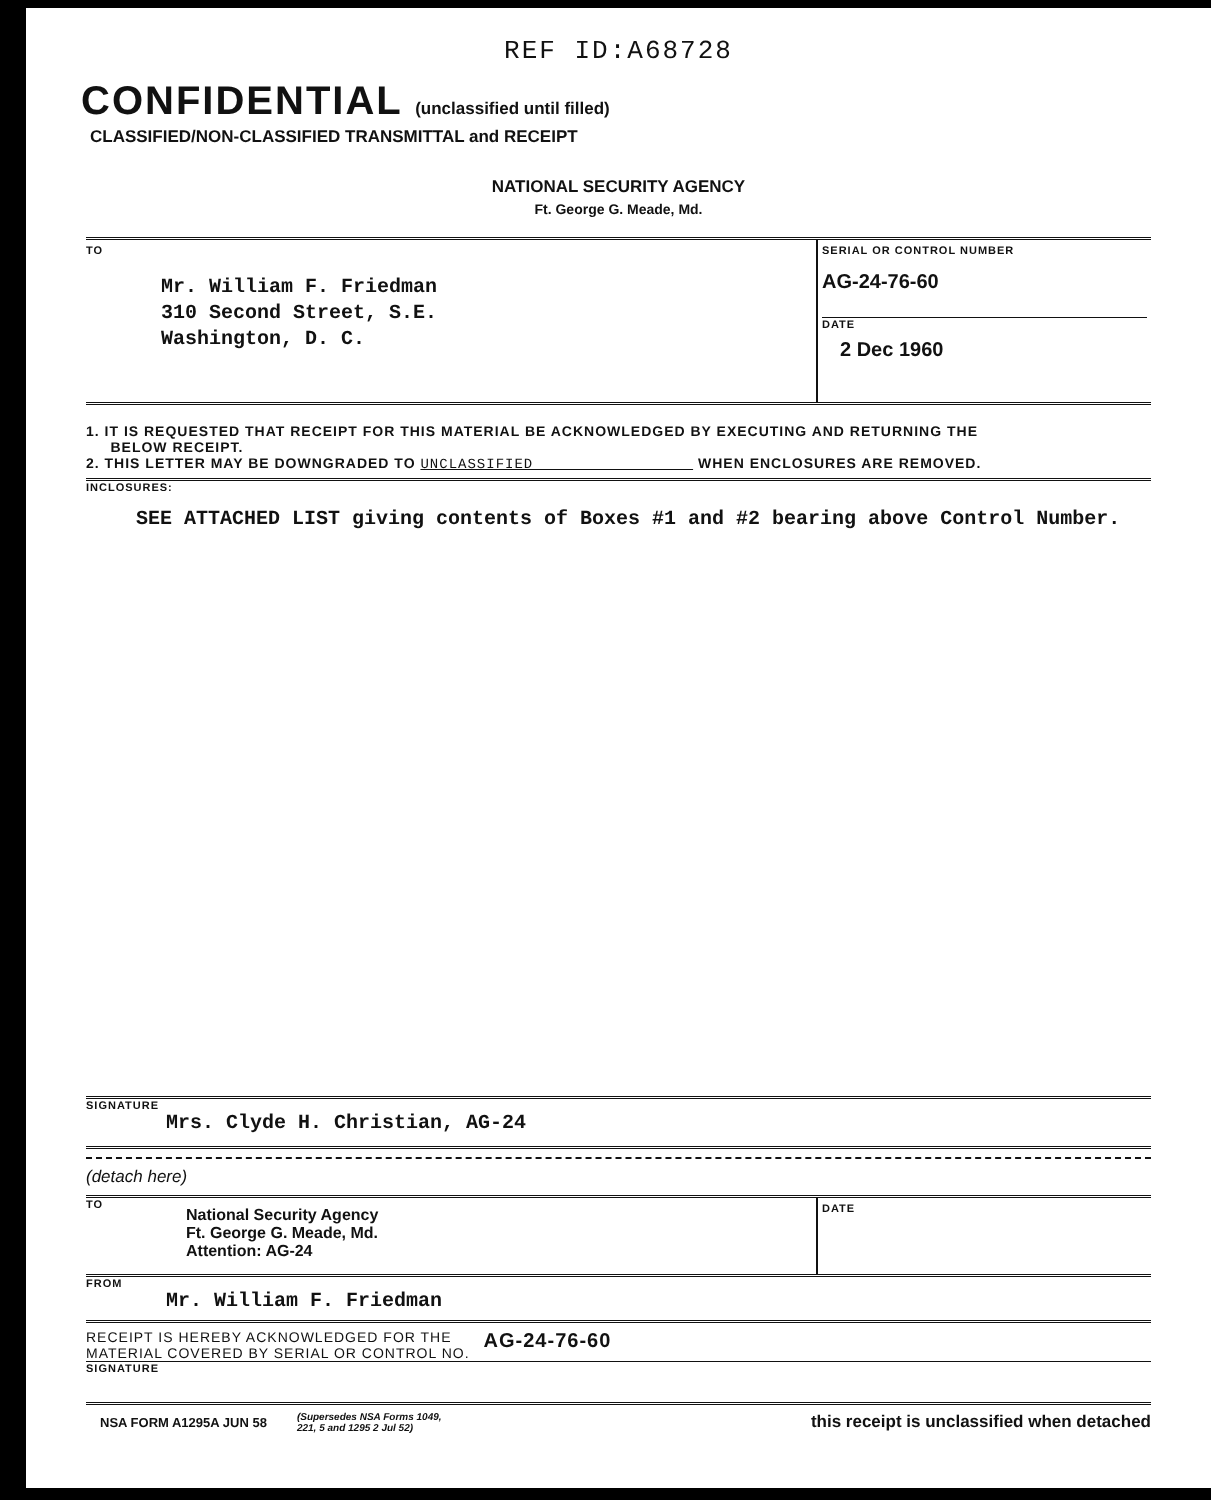REF ID:A68728
CONFIDENTIAL (unclassified until filled)
CLASSIFIED/NON-CLASSIFIED TRANSMITTAL and RECEIPT
NATIONAL SECURITY AGENCY
Ft. George G. Meade, Md.
TO
Mr. William F. Friedman
310 Second Street, S.E.
Washington, D. C.
SERIAL OR CONTROL NUMBER
AG-24-76-60
DATE
2 Dec 1960
1. IT IS REQUESTED THAT RECEIPT FOR THIS MATERIAL BE ACKNOWLEDGED BY EXECUTING AND RETURNING THE
BELOW RECEIPT.
2. THIS LETTER MAY BE DOWNGRADED TO UNCLASSIFIED WHEN ENCLOSURES ARE REMOVED.
INCLOSURES:
SEE ATTACHED LIST giving contents of Boxes #1 and #2 bearing above Control Number.
SIGNATURE
Mrs. Clyde H. Christian, AG-24
(detach here)
TO
National Security Agency
Ft. George G. Meade, Md.
Attention: AG-24
DATE
FROM
Mr. William F. Friedman
RECEIPT IS HEREBY ACKNOWLEDGED FOR THE
MATERIAL COVERED BY SERIAL OR CONTROL NO. AG-24-76-60
SIGNATURE
NSA FORM A1295A JUN 58 (Supersedes NSA Forms 1049,
221, 5 and 1295 2 Jul 52) this receipt is unclassified when detached